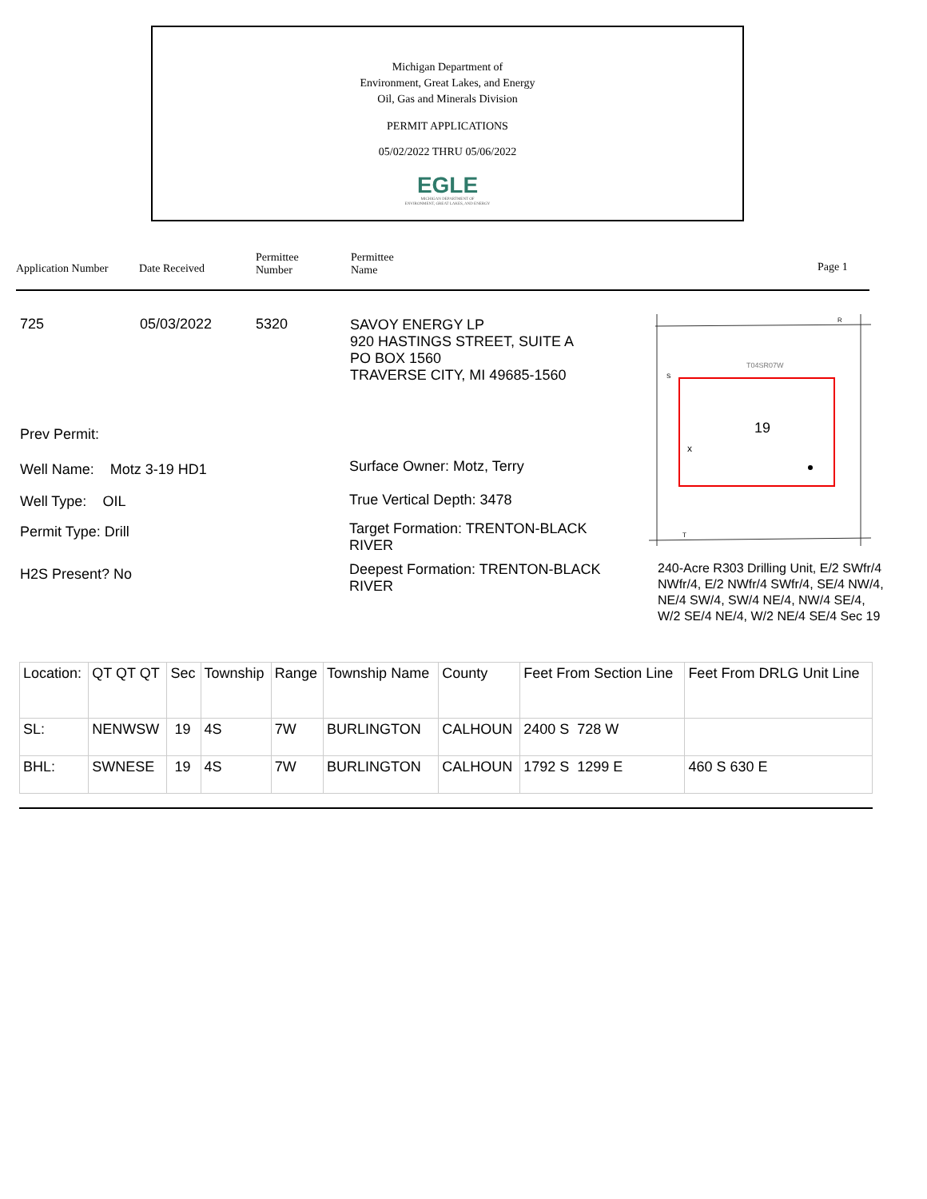Michigan Department of
Environment, Great Lakes, and Energy
Oil, Gas and Minerals Division
PERMIT APPLICATIONS
05/02/2022 THRU 05/06/2022
EGLE
MICHIGAN DEPARTMENT OF
ENVIRONMENT, GREAT LAKES, AND ENERGY
Application Number Date Received
Permittee
Number
Permittee
Name
Page 1
725 05/03/2022 5320
SAVOY ENERGY LP
920 HASTINGS STREET, SUITE A
PO BOX 1560
TRAVERSE CITY, MI 49685-1560
Prev Permit:
Well Name: Motz 3-19 HD1
Well Type: OIL
Permit Type: Drill
H2S Present? No
Surface Owner: Motz, Terry
True Vertical Depth: 3478
Target Formation: TRENTON-BLACK RIVER
Deepest Formation: TRENTON-BLACK RIVER
19
x
T04SR07W
R
S
T
240-Acre R303 Drilling Unit, E/2 SWfr/4 NWfr/4, E/2 NWfr/4 SWfr/4, SE/4 NW/4, NE/4 SW/4, SW/4 NE/4, NW/4 SE/4, W/2 SE/4 NE/4, W/2 NE/4 SE/4 Sec 19
| Location: | QT QT QT | Sec | Township | Range | Township Name | County | Feet From Section Line | Feet From DRLG Unit Line |
| SL: | NENWSW | 19 | 4S | 7W | BURLINGTON | CALHOUN | 2400 S 728 W | |
| BHL: | SWNESE | 19 | 4S | 7W | BURLINGTON | CALHOUN | 1792 S 1299 E | 460 S 630 E |